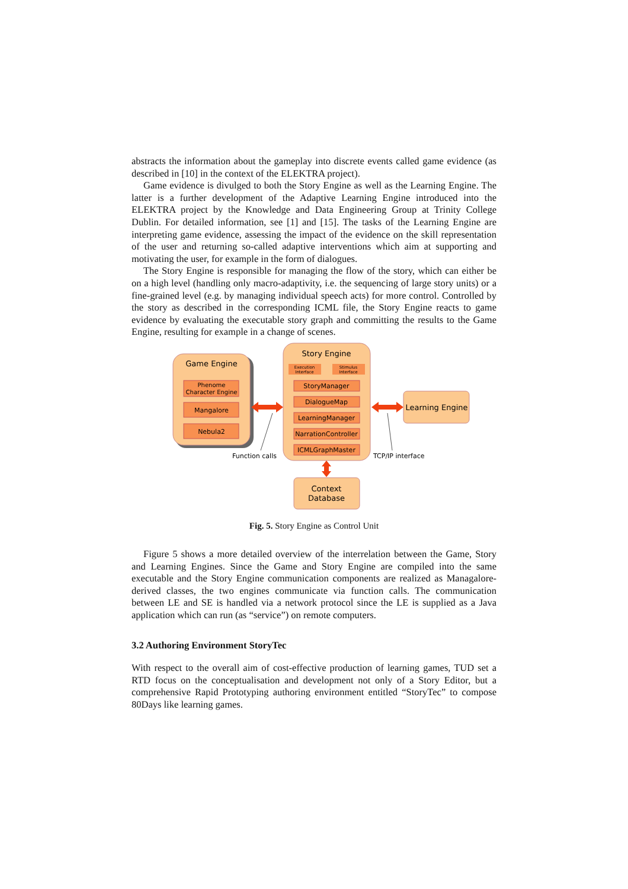abstracts the information about the gameplay into discrete events called game evidence (as described in [10] in the context of the ELEKTRA project).
Game evidence is divulged to both the Story Engine as well as the Learning Engine. The latter is a further development of the Adaptive Learning Engine introduced into the ELEKTRA project by the Knowledge and Data Engineering Group at Trinity College Dublin. For detailed information, see [1] and [15]. The tasks of the Learning Engine are interpreting game evidence, assessing the impact of the evidence on the skill representation of the user and returning so-called adaptive interventions which aim at supporting and motivating the user, for example in the form of dialogues.
The Story Engine is responsible for managing the flow of the story, which can either be on a high level (handling only macro-adaptivity, i.e. the sequencing of large story units) or a fine-grained level (e.g. by managing individual speech acts) for more control. Controlled by the story as described in the corresponding ICML file, the Story Engine reacts to game evidence by evaluating the executable story graph and committing the results to the Game Engine, resulting for example in a change of scenes.
Game Engine
Phenome
Character Engine
Mangalore
Nebula2
Story Engine
Execution
Interface
Stimulus
Interface
StoryManager
DialogueMap
LearningManager
NarrationController
ICMLGraphMaster
Learning Engine
Context
Database
Function calls
TCP/IP interface
Fig. 5. Story Engine as Control Unit
Figure 5 shows a more detailed overview of the interrelation between the Game, Story and Learning Engines. Since the Game and Story Engine are compiled into the same executable and the Story Engine communication components are realized as Managalore-derived classes, the two engines communicate via function calls. The communication between LE and SE is handled via a network protocol since the LE is supplied as a Java application which can run (as “service”) on remote computers.
3.2 Authoring Environment StoryTec
With respect to the overall aim of cost-effective production of learning games, TUD set a RTD focus on the conceptualisation and development not only of a Story Editor, but a comprehensive Rapid Prototyping authoring environment entitled “StoryTec” to compose 80Days like learning games.